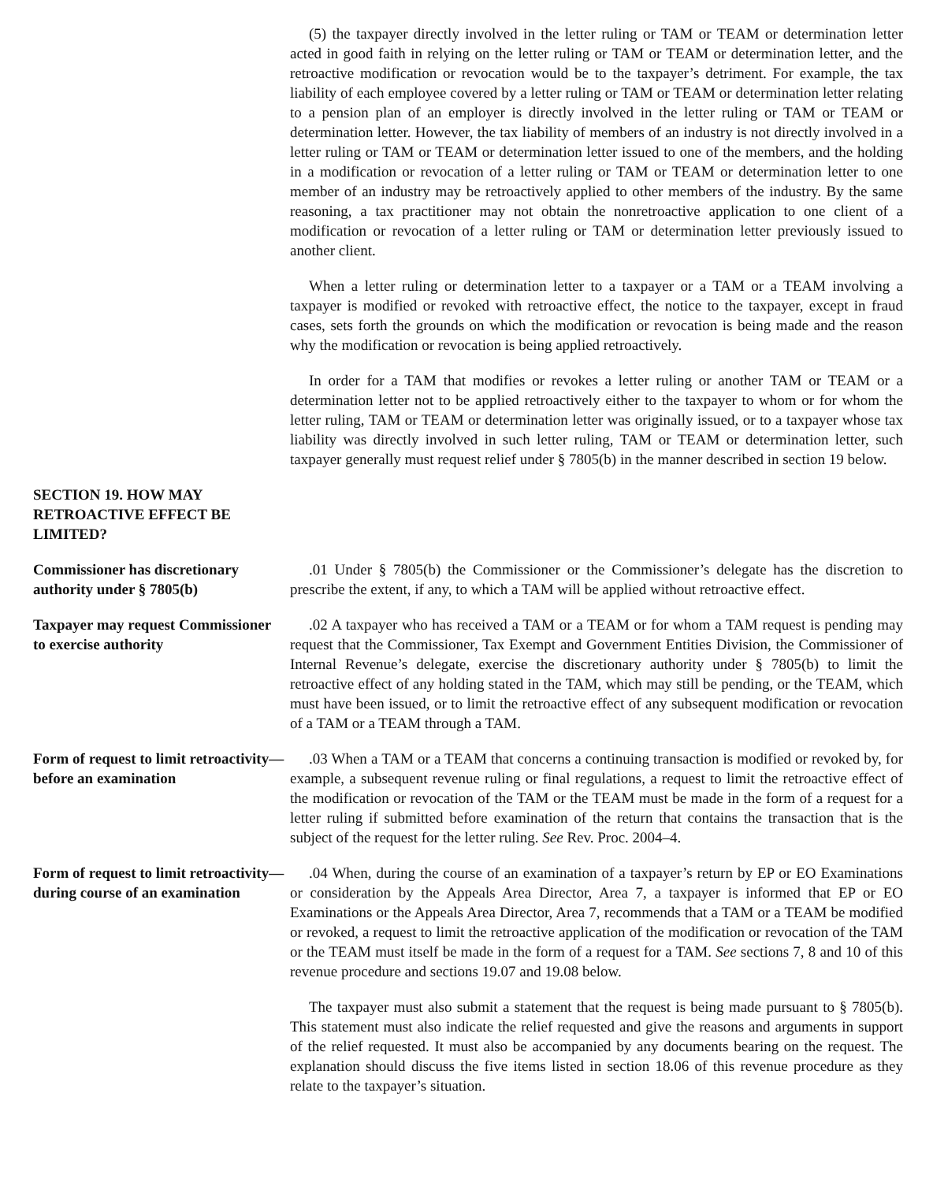(5) the taxpayer directly involved in the letter ruling or TAM or TEAM or determination letter acted in good faith in relying on the letter ruling or TAM or TEAM or determination letter, and the retroactive modification or revocation would be to the taxpayer’s detriment. For example, the tax liability of each employee covered by a letter ruling or TAM or TEAM or determination letter relating to a pension plan of an employer is directly involved in the letter ruling or TAM or TEAM or determination letter. However, the tax liability of members of an industry is not directly involved in a letter ruling or TAM or TEAM or determination letter issued to one of the members, and the holding in a modification or revocation of a letter ruling or TAM or TEAM or determination letter to one member of an industry may be retroactively applied to other members of the industry. By the same reasoning, a tax practitioner may not obtain the nonretroactive application to one client of a modification or revocation of a letter ruling or TAM or determination letter previously issued to another client.
When a letter ruling or determination letter to a taxpayer or a TAM or a TEAM involving a taxpayer is modified or revoked with retroactive effect, the notice to the taxpayer, except in fraud cases, sets forth the grounds on which the modification or revocation is being made and the reason why the modification or revocation is being applied retroactively.
In order for a TAM that modifies or revokes a letter ruling or another TAM or TEAM or a determination letter not to be applied retroactively either to the taxpayer to whom or for whom the letter ruling, TAM or TEAM or determination letter was originally issued, or to a taxpayer whose tax liability was directly involved in such letter ruling, TAM or TEAM or determination letter, such taxpayer generally must request relief under § 7805(b) in the manner described in section 19 below.
SECTION 19. HOW MAY RETROACTIVE EFFECT BE LIMITED?
Commissioner has discretionary authority under § 7805(b)
.01 Under § 7805(b) the Commissioner or the Commissioner’s delegate has the discretion to prescribe the extent, if any, to which a TAM will be applied without retroactive effect.
Taxpayer may request Commissioner to exercise authority
.02 A taxpayer who has received a TAM or a TEAM or for whom a TAM request is pending may request that the Commissioner, Tax Exempt and Government Entities Division, the Commissioner of Internal Revenue’s delegate, exercise the discretionary authority under § 7805(b) to limit the retroactive effect of any holding stated in the TAM, which may still be pending, or the TEAM, which must have been issued, or to limit the retroactive effect of any subsequent modification or revocation of a TAM or a TEAM through a TAM.
Form of request to limit retroactivity—before an examination
.03 When a TAM or a TEAM that concerns a continuing transaction is modified or revoked by, for example, a subsequent revenue ruling or final regulations, a request to limit the retroactive effect of the modification or revocation of the TAM or the TEAM must be made in the form of a request for a letter ruling if submitted before examination of the return that contains the transaction that is the subject of the request for the letter ruling. See Rev. Proc. 2004–4.
Form of request to limit retroactivity—during course of an examination
.04 When, during the course of an examination of a taxpayer’s return by EP or EO Examinations or consideration by the Appeals Area Director, Area 7, a taxpayer is informed that EP or EO Examinations or the Appeals Area Director, Area 7, recommends that a TAM or a TEAM be modified or revoked, a request to limit the retroactive application of the modification or revocation of the TAM or the TEAM must itself be made in the form of a request for a TAM. See sections 7, 8 and 10 of this revenue procedure and sections 19.07 and 19.08 below.
The taxpayer must also submit a statement that the request is being made pursuant to § 7805(b). This statement must also indicate the relief requested and give the reasons and arguments in support of the relief requested. It must also be accompanied by any documents bearing on the request. The explanation should discuss the five items listed in section 18.06 of this revenue procedure as they relate to the taxpayer’s situation.